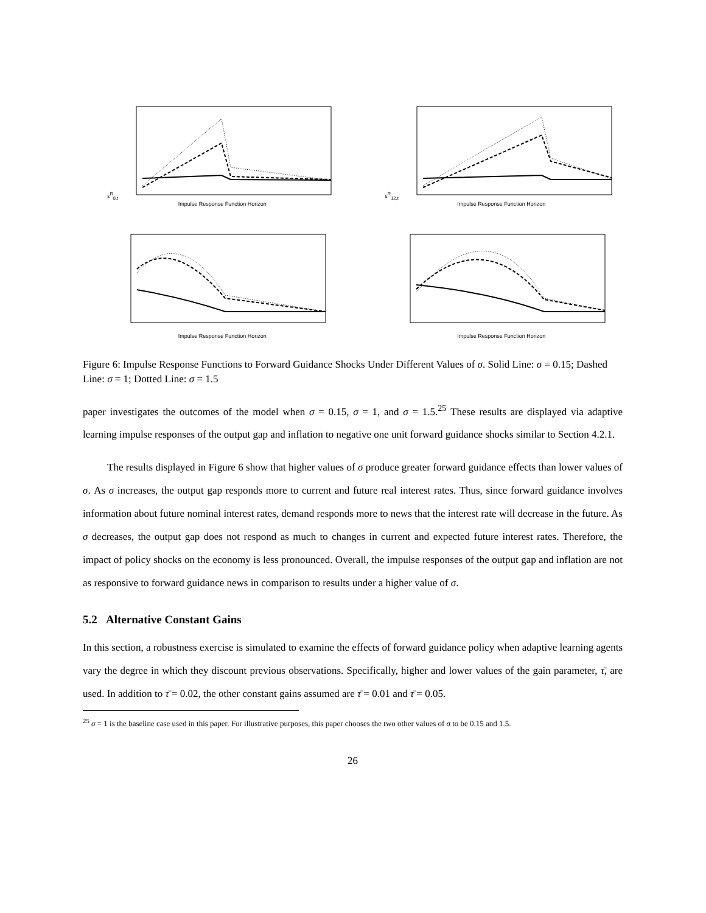ε<sup>R</sup><sub>8,t</sub>
Impulse Response Function Horizon
ε<sup>R</sup><sub>12,t</sub>
Impulse Response Function Horizon
Impulse Response Function Horizon
Impulse Response Function Horizon
Figure 6: Impulse Response Functions to Forward Guidance Shocks Under Different Values of σ. Solid Line: σ = 0.15; Dashed Line: σ = 1; Dotted Line: σ = 1.5
paper investigates the outcomes of the model when σ = 0.15, σ = 1, and σ = 1.5.<sup>25</sup> These results are displayed via adaptive learning impulse responses of the output gap and inflation to negative one unit forward guidance shocks similar to Section 4.2.1.
The results displayed in Figure 6 show that higher values of σ produce greater forward guidance effects than lower values of σ. As σ increases, the output gap responds more to current and future real interest rates. Thus, since forward guidance involves information about future nominal interest rates, demand responds more to news that the interest rate will decrease in the future. As σ decreases, the output gap does not respond as much to changes in current and expected future interest rates. Therefore, the impact of policy shocks on the economy is less pronounced. Overall, the impulse responses of the output gap and inflation are not as responsive to forward guidance news in comparison to results under a higher value of σ.
5.2 Alternative Constant Gains
In this section, a robustness exercise is simulated to examine the effects of forward guidance policy when adaptive learning agents vary the degree in which they discount previous observations. Specifically, higher and lower values of the gain parameter, τ̄, are used. In addition to τ̄ = 0.02, the other constant gains assumed are τ̄ = 0.01 and τ̄ = 0.05.
<sup>25</sup> σ = 1 is the baseline case used in this paper. For illustrative purposes, this paper chooses the two other values of σ to be 0.15 and 1.5.
26